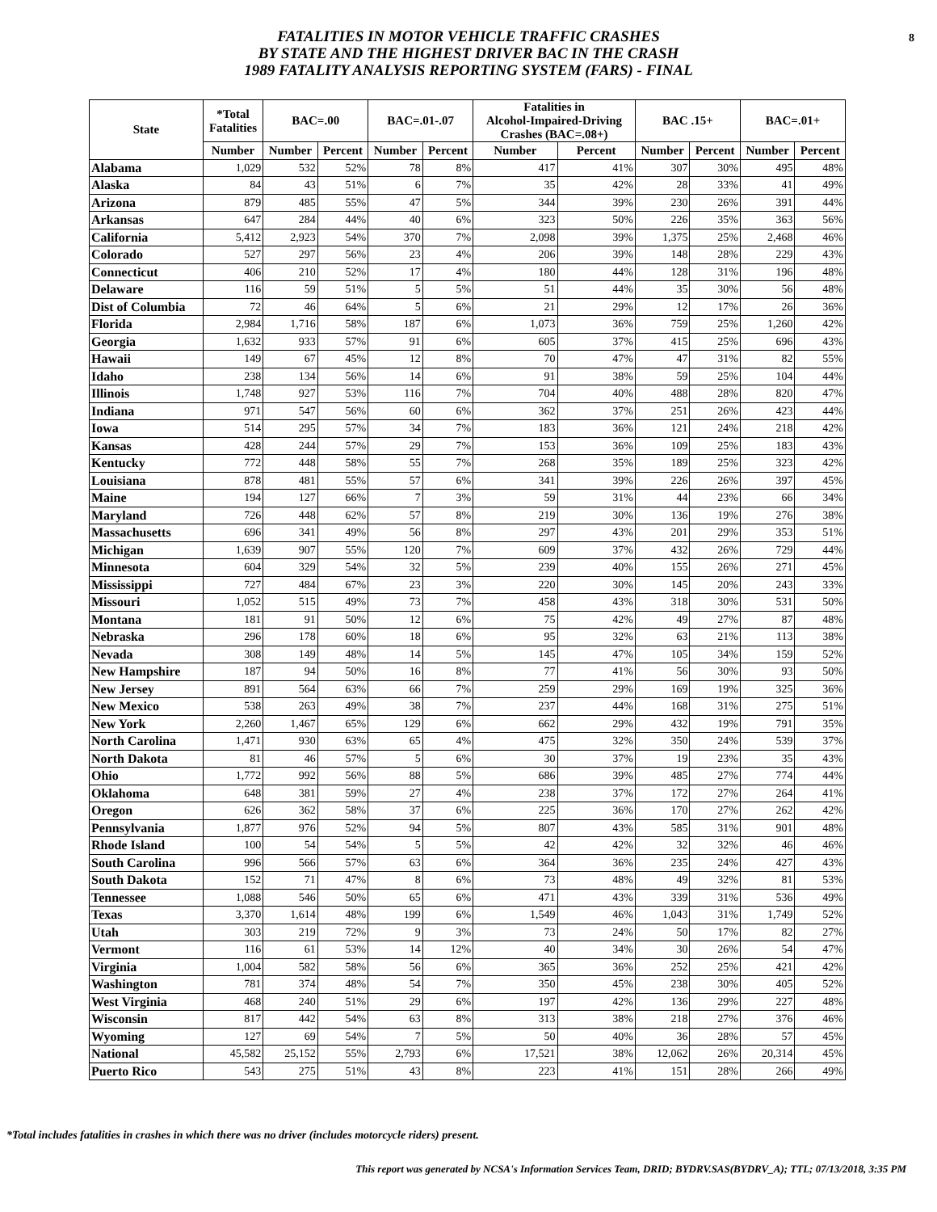8 FATALITIES IN MOTOR VEHICLE TRAFFIC CRASHES
BY STATE AND THE HIGHEST DRIVER BAC IN THE CRASH
1989 FATALITY ANALYSIS REPORTING SYSTEM (FARS) - FINAL
| State | *Total Fatalities | BAC=.00 | | BAC=.01-.07 | | Fatalities in Alcohol-Impaired-Driving Crashes (BAC=.08+) | | BAC .15+ | | BAC=.01+ | |
| --- | --- | --- | --- | --- | --- | --- | --- | --- | --- | --- | --- |
| | Number | Number | Percent | Number | Percent | Number | Percent | Number | Percent | Number | Percent |
| Alabama | 1,029 | 532 | 52% | 78 | 8% | 417 | 41% | 307 | 30% | 495 | 48% |
| Alaska | 84 | 43 | 51% | 6 | 7% | 35 | 42% | 28 | 33% | 41 | 49% |
| Arizona | 879 | 485 | 55% | 47 | 5% | 344 | 39% | 230 | 26% | 391 | 44% |
| Arkansas | 647 | 284 | 44% | 40 | 6% | 323 | 50% | 226 | 35% | 363 | 56% |
| California | 5,412 | 2,923 | 54% | 370 | 7% | 2,098 | 39% | 1,375 | 25% | 2,468 | 46% |
| Colorado | 527 | 297 | 56% | 23 | 4% | 206 | 39% | 148 | 28% | 229 | 43% |
| Connecticut | 406 | 210 | 52% | 17 | 4% | 180 | 44% | 128 | 31% | 196 | 48% |
| Delaware | 116 | 59 | 51% | 5 | 5% | 51 | 44% | 35 | 30% | 56 | 48% |
| Dist of Columbia | 72 | 46 | 64% | 5 | 6% | 21 | 29% | 12 | 17% | 26 | 36% |
| Florida | 2,984 | 1,716 | 58% | 187 | 6% | 1,073 | 36% | 759 | 25% | 1,260 | 42% |
| Georgia | 1,632 | 933 | 57% | 91 | 6% | 605 | 37% | 415 | 25% | 696 | 43% |
| Hawaii | 149 | 67 | 45% | 12 | 8% | 70 | 47% | 47 | 31% | 82 | 55% |
| Idaho | 238 | 134 | 56% | 14 | 6% | 91 | 38% | 59 | 25% | 104 | 44% |
| Illinois | 1,748 | 927 | 53% | 116 | 7% | 704 | 40% | 488 | 28% | 820 | 47% |
| Indiana | 971 | 547 | 56% | 60 | 6% | 362 | 37% | 251 | 26% | 423 | 44% |
| Iowa | 514 | 295 | 57% | 34 | 7% | 183 | 36% | 121 | 24% | 218 | 42% |
| Kansas | 428 | 244 | 57% | 29 | 7% | 153 | 36% | 109 | 25% | 183 | 43% |
| Kentucky | 772 | 448 | 58% | 55 | 7% | 268 | 35% | 189 | 25% | 323 | 42% |
| Louisiana | 878 | 481 | 55% | 57 | 6% | 341 | 39% | 226 | 26% | 397 | 45% |
| Maine | 194 | 127 | 66% | 7 | 3% | 59 | 31% | 44 | 23% | 66 | 34% |
| Maryland | 726 | 448 | 62% | 57 | 8% | 219 | 30% | 136 | 19% | 276 | 38% |
| Massachusetts | 696 | 341 | 49% | 56 | 8% | 297 | 43% | 201 | 29% | 353 | 51% |
| Michigan | 1,639 | 907 | 55% | 120 | 7% | 609 | 37% | 432 | 26% | 729 | 44% |
| Minnesota | 604 | 329 | 54% | 32 | 5% | 239 | 40% | 155 | 26% | 271 | 45% |
| Mississippi | 727 | 484 | 67% | 23 | 3% | 220 | 30% | 145 | 20% | 243 | 33% |
| Missouri | 1,052 | 515 | 49% | 73 | 7% | 458 | 43% | 318 | 30% | 531 | 50% |
| Montana | 181 | 91 | 50% | 12 | 6% | 75 | 42% | 49 | 27% | 87 | 48% |
| Nebraska | 296 | 178 | 60% | 18 | 6% | 95 | 32% | 63 | 21% | 113 | 38% |
| Nevada | 308 | 149 | 48% | 14 | 5% | 145 | 47% | 105 | 34% | 159 | 52% |
| New Hampshire | 187 | 94 | 50% | 16 | 8% | 77 | 41% | 56 | 30% | 93 | 50% |
| New Jersey | 891 | 564 | 63% | 66 | 7% | 259 | 29% | 169 | 19% | 325 | 36% |
| New Mexico | 538 | 263 | 49% | 38 | 7% | 237 | 44% | 168 | 31% | 275 | 51% |
| New York | 2,260 | 1,467 | 65% | 129 | 6% | 662 | 29% | 432 | 19% | 791 | 35% |
| North Carolina | 1,471 | 930 | 63% | 65 | 4% | 475 | 32% | 350 | 24% | 539 | 37% |
| North Dakota | 81 | 46 | 57% | 5 | 6% | 30 | 37% | 19 | 23% | 35 | 43% |
| Ohio | 1,772 | 992 | 56% | 88 | 5% | 686 | 39% | 485 | 27% | 774 | 44% |
| Oklahoma | 648 | 381 | 59% | 27 | 4% | 238 | 37% | 172 | 27% | 264 | 41% |
| Oregon | 626 | 362 | 58% | 37 | 6% | 225 | 36% | 170 | 27% | 262 | 42% |
| Pennsylvania | 1,877 | 976 | 52% | 94 | 5% | 807 | 43% | 585 | 31% | 901 | 48% |
| Rhode Island | 100 | 54 | 54% | 5 | 5% | 42 | 42% | 32 | 32% | 46 | 46% |
| South Carolina | 996 | 566 | 57% | 63 | 6% | 364 | 36% | 235 | 24% | 427 | 43% |
| South Dakota | 152 | 71 | 47% | 8 | 6% | 73 | 48% | 49 | 32% | 81 | 53% |
| Tennessee | 1,088 | 546 | 50% | 65 | 6% | 471 | 43% | 339 | 31% | 536 | 49% |
| Texas | 3,370 | 1,614 | 48% | 199 | 6% | 1,549 | 46% | 1,043 | 31% | 1,749 | 52% |
| Utah | 303 | 219 | 72% | 9 | 3% | 73 | 24% | 50 | 17% | 82 | 27% |
| Vermont | 116 | 61 | 53% | 14 | 12% | 40 | 34% | 30 | 26% | 54 | 47% |
| Virginia | 1,004 | 582 | 58% | 56 | 6% | 365 | 36% | 252 | 25% | 421 | 42% |
| Washington | 781 | 374 | 48% | 54 | 7% | 350 | 45% | 238 | 30% | 405 | 52% |
| West Virginia | 468 | 240 | 51% | 29 | 6% | 197 | 42% | 136 | 29% | 227 | 48% |
| Wisconsin | 817 | 442 | 54% | 63 | 8% | 313 | 38% | 218 | 27% | 376 | 46% |
| Wyoming | 127 | 69 | 54% | 7 | 5% | 50 | 40% | 36 | 28% | 57 | 45% |
| National | 45,582 | 25,152 | 55% | 2,793 | 6% | 17,521 | 38% | 12,062 | 26% | 20,314 | 45% |
| Puerto Rico | 543 | 275 | 51% | 43 | 8% | 223 | 41% | 151 | 28% | 266 | 49% |
*Total includes fatalities in crashes in which there was no driver (includes motorcycle riders) present.
This report was generated by NCSA's Information Services Team, DRID; BYDRV.SAS(BYDRV_A); TTL; 07/13/2018, 3:35 PM